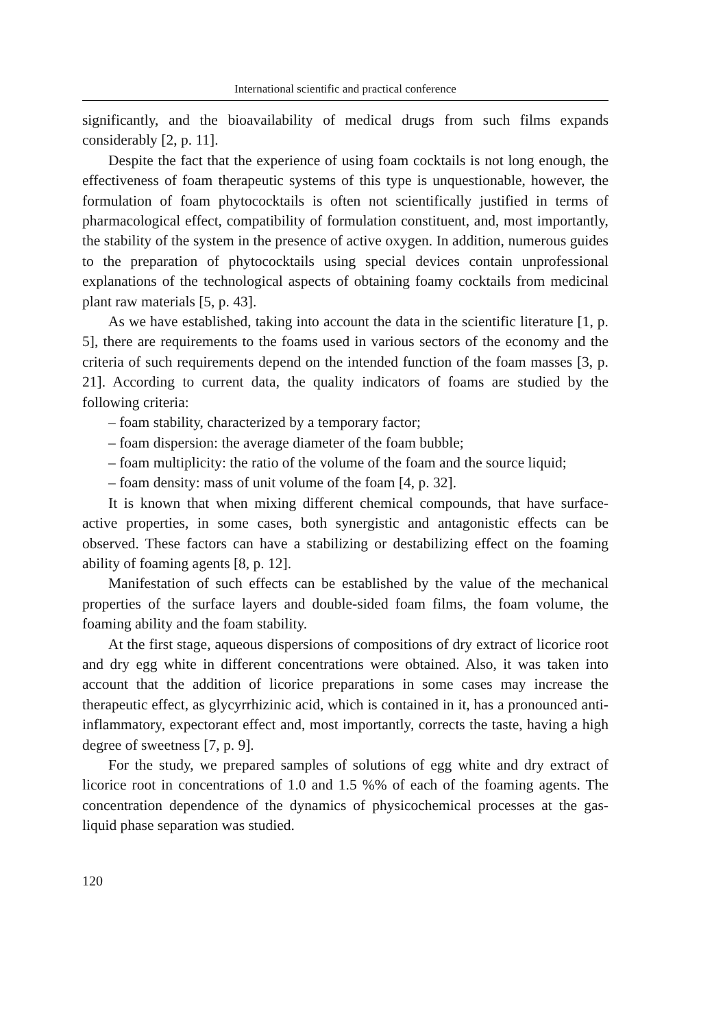International scientific and practical conference
significantly, and the bioavailability of medical drugs from such films expands considerably [2, p. 11].
Despite the fact that the experience of using foam cocktails is not long enough, the effectiveness of foam therapeutic systems of this type is unquestionable, however, the formulation of foam phytococktails is often not scientifically justified in terms of pharmacological effect, compatibility of formulation constituent, and, most importantly, the stability of the system in the presence of active oxygen. In addition, numerous guides to the preparation of phytococktails using special devices contain unprofessional explanations of the technological aspects of obtaining foamy cocktails from medicinal plant raw materials [5, p. 43].
As we have established, taking into account the data in the scientific literature [1, p. 5], there are requirements to the foams used in various sectors of the economy and the criteria of such requirements depend on the intended function of the foam masses [3, p. 21]. According to current data, the quality indicators of foams are studied by the following criteria:
– foam stability, characterized by a temporary factor;
– foam dispersion: the average diameter of the foam bubble;
– foam multiplicity: the ratio of the volume of the foam and the source liquid;
– foam density: mass of unit volume of the foam [4, p. 32].
It is known that when mixing different chemical compounds, that have surface-active properties, in some cases, both synergistic and antagonistic effects can be observed. These factors can have a stabilizing or destabilizing effect on the foaming ability of foaming agents [8, p. 12].
Manifestation of such effects can be established by the value of the mechanical properties of the surface layers and double-sided foam films, the foam volume, the foaming ability and the foam stability.
At the first stage, aqueous dispersions of compositions of dry extract of licorice root and dry egg white in different concentrations were obtained. Also, it was taken into account that the addition of licorice preparations in some cases may increase the therapeutic effect, as glycyrrhizinic acid, which is contained in it, has a pronounced anti-inflammatory, expectorant effect and, most importantly, corrects the taste, having a high degree of sweetness [7, p. 9].
For the study, we prepared samples of solutions of egg white and dry extract of licorice root in concentrations of 1.0 and 1.5 %% of each of the foaming agents. The concentration dependence of the dynamics of physicochemical processes at the gas-liquid phase separation was studied.
120